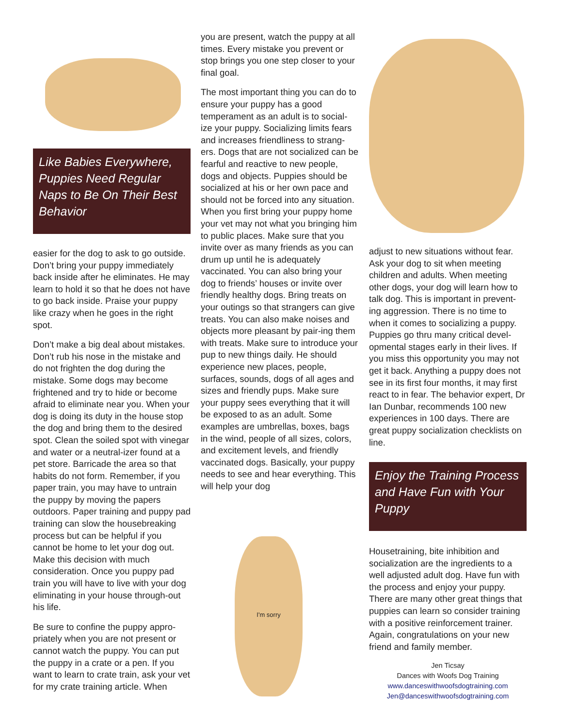Like Babies Everywhere, Puppies Need Regular Naps to Be On Their Best Behavior
easier for the dog to ask to go outside. Don’t bring your puppy immediately back inside after he eliminates. He may learn to hold it so that he does not have to go back inside. Praise your puppy like crazy when he goes in the right spot.
Don’t make a big deal about mistakes. Don’t rub his nose in the mistake and do not frighten the dog during the mistake. Some dogs may become frightened and try to hide or become afraid to eliminate near you. When your dog is doing its duty in the house stop the dog and bring them to the desired spot. Clean the soiled spot with vinegar and water or a neutral-izer found at a pet store. Barricade the area so that habits do not form. Remember, if you paper train, you may have to untrain the puppy by moving the papers outdoors. Paper training and puppy pad training can slow the housebreaking process but can be helpful if you cannot be home to let your dog out. Make this decision with much consideration. Once you puppy pad train you will have to live with your dog eliminating in your house through-out his life.
Be sure to confine the puppy appro-priately when you are not present or cannot watch the puppy. You can put the puppy in a crate or a pen. If you want to learn to crate train, ask your vet for my crate training article. When
you are present, watch the puppy at all times. Every mistake you prevent or stop brings you one step closer to your final goal.
The most important thing you can do to ensure your puppy has a good temperament as an adult is to social-ize your puppy. Socializing limits fears and increases friendliness to strang-ers. Dogs that are not socialized can be fearful and reactive to new people, dogs and objects. Puppies should be socialized at his or her own pace and should not be forced into any situation. When you first bring your puppy home your vet may not what you bringing him to public places. Make sure that you invite over as many friends as you can drum up until he is adequately vaccinated. You can also bring your dog to friends’ houses or invite over friendly healthy dogs. Bring treats on your outings so that strangers can give treats. You can also make noises and objects more pleasant by pair-ing them with treats. Make sure to introduce your pup to new things daily. He should experience new places, people, surfaces, sounds, dogs of all ages and sizes and friendly pups. Make sure your puppy sees everything that it will be exposed to as an adult. Some examples are umbrellas, boxes, bags in the wind, people of all sizes, colors, and excitement levels, and friendly vaccinated dogs. Basically, your puppy needs to see and hear everything. This will help your dog
I'm sorry
adjust to new situations without fear. Ask your dog to sit when meeting children and adults. When meeting other dogs, your dog will learn how to talk dog. This is important in prevent-ing aggression. There is no time to when it comes to socializing a puppy. Puppies go thru many critical devel-opmental stages early in their lives. If you miss this opportunity you may not get it back. Anything a puppy does not see in its first four months, it may first react to in fear. The behavior expert, Dr Ian Dunbar, recommends 100 new experiences in 100 days. There are great puppy socialization checklists on line.
Enjoy the Training Process and Have Fun with Your Puppy
Housetraining, bite inhibition and socialization are the ingredients to a well adjusted adult dog. Have fun with the process and enjoy your puppy. There are many other great things that puppies can learn so consider training with a positive reinforcement trainer. Again, congratulations on your new friend and family member.
Jen Ticsay
Dances with Woofs Dog Training
www.danceswithwoofsdogtraining.com
Jen@danceswithwoofsdogtraining.com